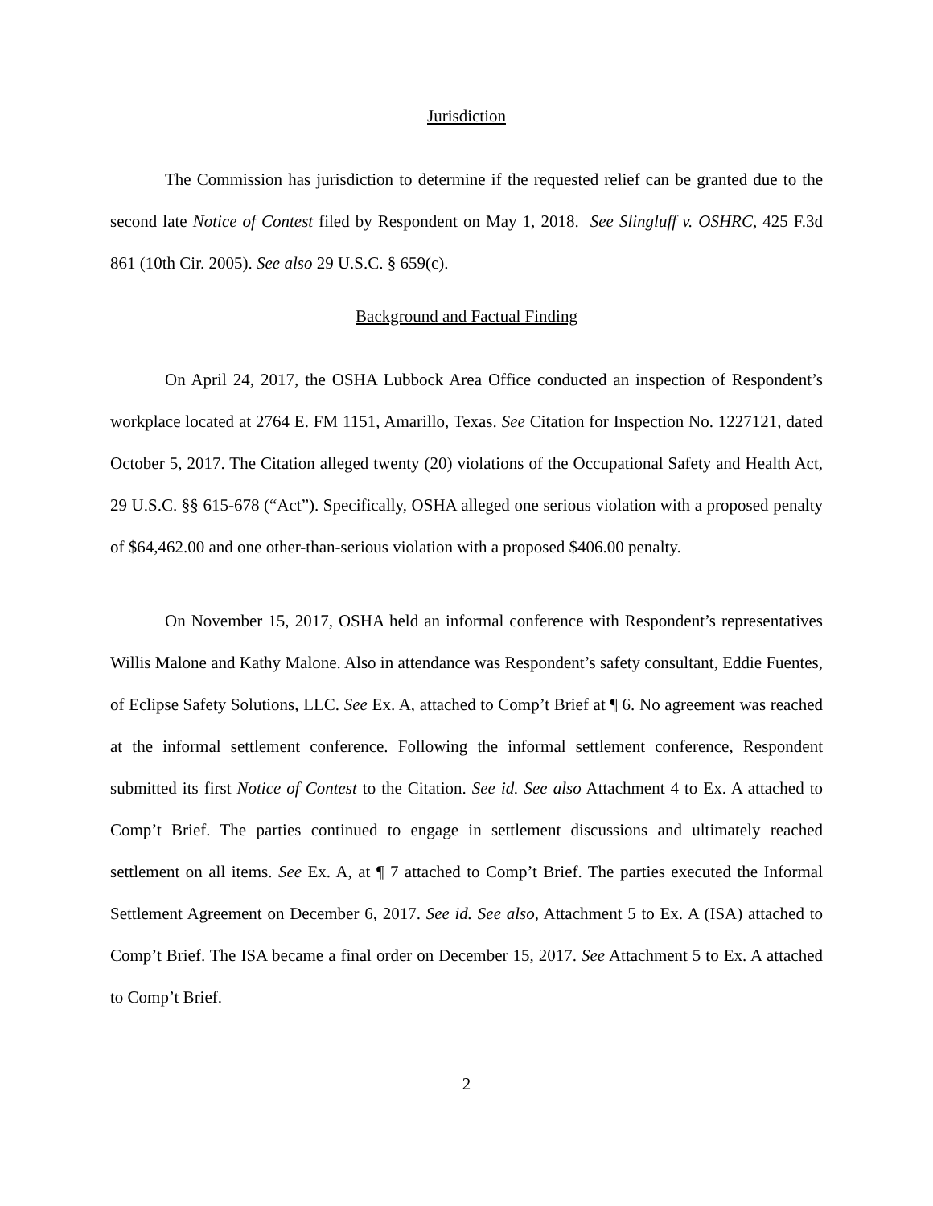Jurisdiction
The Commission has jurisdiction to determine if the requested relief can be granted due to the second late Notice of Contest filed by Respondent on May 1, 2018. See Slingluff v. OSHRC, 425 F.3d 861 (10th Cir. 2005). See also 29 U.S.C. § 659(c).
Background and Factual Finding
On April 24, 2017, the OSHA Lubbock Area Office conducted an inspection of Respondent’s workplace located at 2764 E. FM 1151, Amarillo, Texas. See Citation for Inspection No. 1227121, dated October 5, 2017. The Citation alleged twenty (20) violations of the Occupational Safety and Health Act, 29 U.S.C. §§ 615-678 (“Act”). Specifically, OSHA alleged one serious violation with a proposed penalty of $64,462.00 and one other-than-serious violation with a proposed $406.00 penalty.
On November 15, 2017, OSHA held an informal conference with Respondent’s representatives Willis Malone and Kathy Malone. Also in attendance was Respondent’s safety consultant, Eddie Fuentes, of Eclipse Safety Solutions, LLC. See Ex. A, attached to Comp’t Brief at ¶ 6. No agreement was reached at the informal settlement conference. Following the informal settlement conference, Respondent submitted its first Notice of Contest to the Citation. See id. See also Attachment 4 to Ex. A attached to Comp’t Brief. The parties continued to engage in settlement discussions and ultimately reached settlement on all items. See Ex. A, at ¶ 7 attached to Comp’t Brief. The parties executed the Informal Settlement Agreement on December 6, 2017. See id. See also, Attachment 5 to Ex. A (ISA) attached to Comp’t Brief. The ISA became a final order on December 15, 2017. See Attachment 5 to Ex. A attached to Comp’t Brief.
2